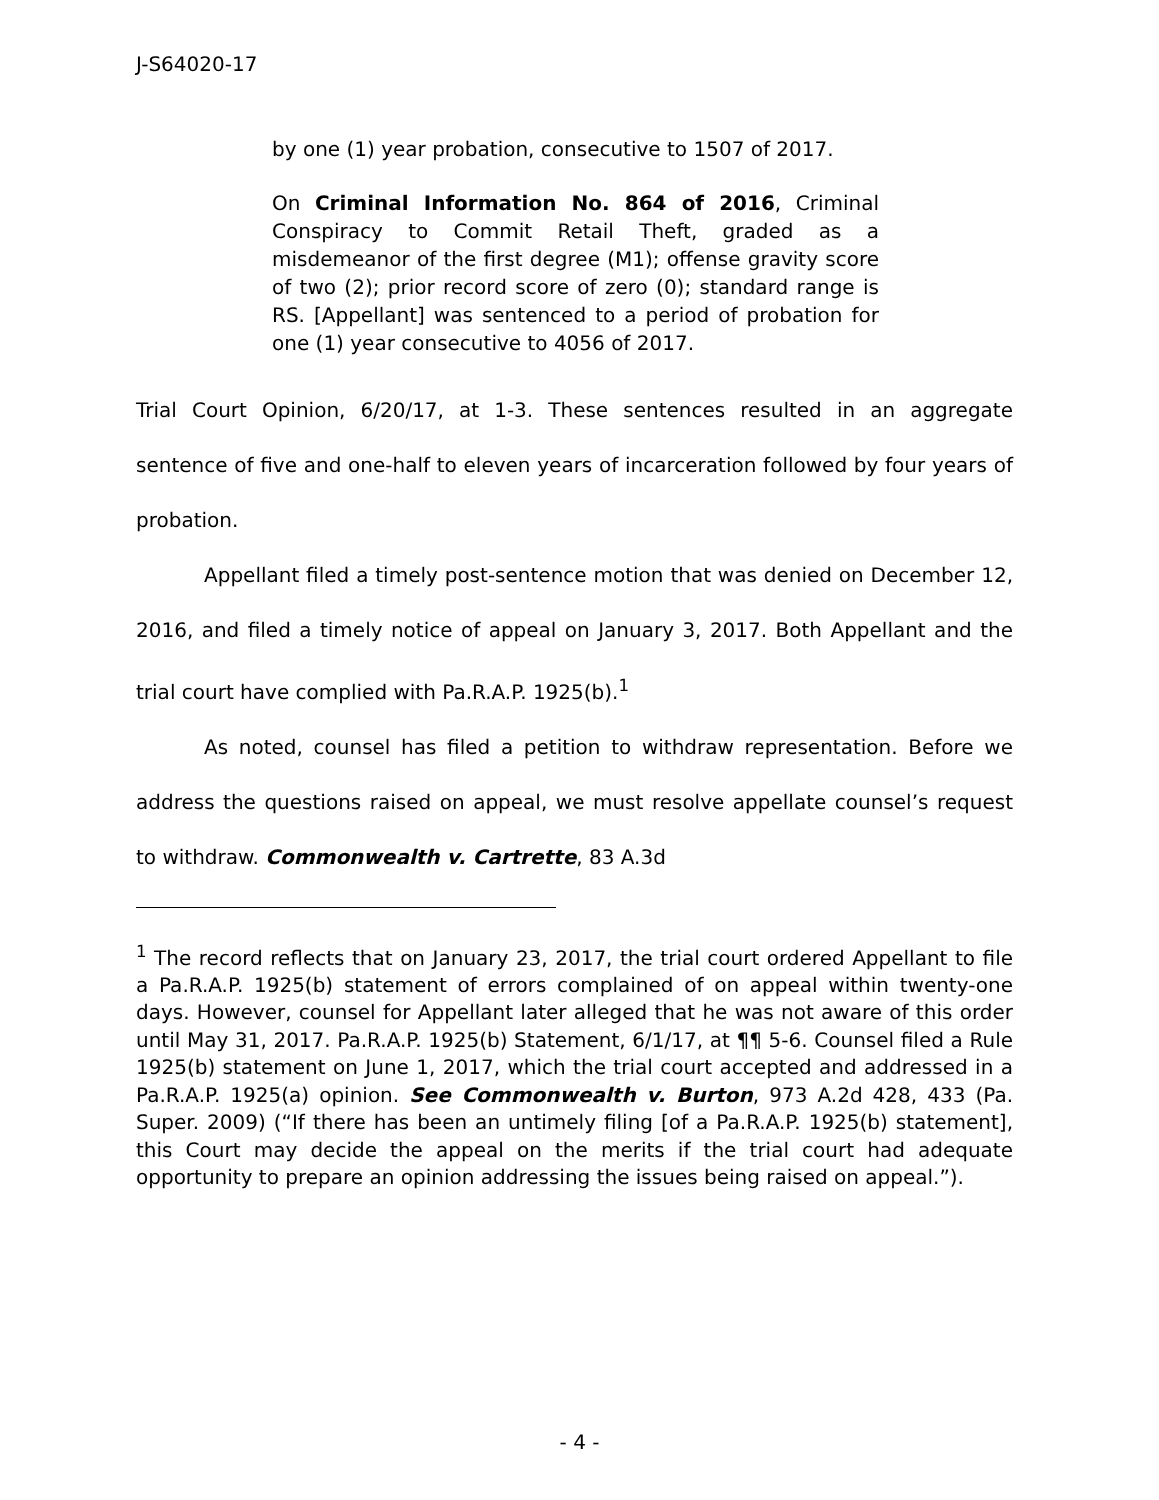J-S64020-17
by one (1) year probation, consecutive to 1507 of 2017.
On Criminal Information No. 864 of 2016, Criminal Conspiracy to Commit Retail Theft, graded as a misdemeanor of the first degree (M1); offense gravity score of two (2); prior record score of zero (0); standard range is RS. [Appellant] was sentenced to a period of probation for one (1) year consecutive to 4056 of 2017.
Trial Court Opinion, 6/20/17, at 1-3. These sentences resulted in an aggregate sentence of five and one-half to eleven years of incarceration followed by four years of probation.
Appellant filed a timely post-sentence motion that was denied on December 12, 2016, and filed a timely notice of appeal on January 3, 2017. Both Appellant and the trial court have complied with Pa.R.A.P. 1925(b).<sup>1</sup>
As noted, counsel has filed a petition to withdraw representation. Before we address the questions raised on appeal, we must resolve appellate counsel’s request to withdraw. Commonwealth v. Cartrette, 83 A.3d
<sup>1</sup> The record reflects that on January 23, 2017, the trial court ordered Appellant to file a Pa.R.A.P. 1925(b) statement of errors complained of on appeal within twenty-one days. However, counsel for Appellant later alleged that he was not aware of this order until May 31, 2017. Pa.R.A.P. 1925(b) Statement, 6/1/17, at ¶¶ 5-6. Counsel filed a Rule 1925(b) statement on June 1, 2017, which the trial court accepted and addressed in a Pa.R.A.P. 1925(a) opinion. See Commonwealth v. Burton, 973 A.2d 428, 433 (Pa. Super. 2009) (“If there has been an untimely filing [of a Pa.R.A.P. 1925(b) statement], this Court may decide the appeal on the merits if the trial court had adequate opportunity to prepare an opinion addressing the issues being raised on appeal.”).
- 4 -